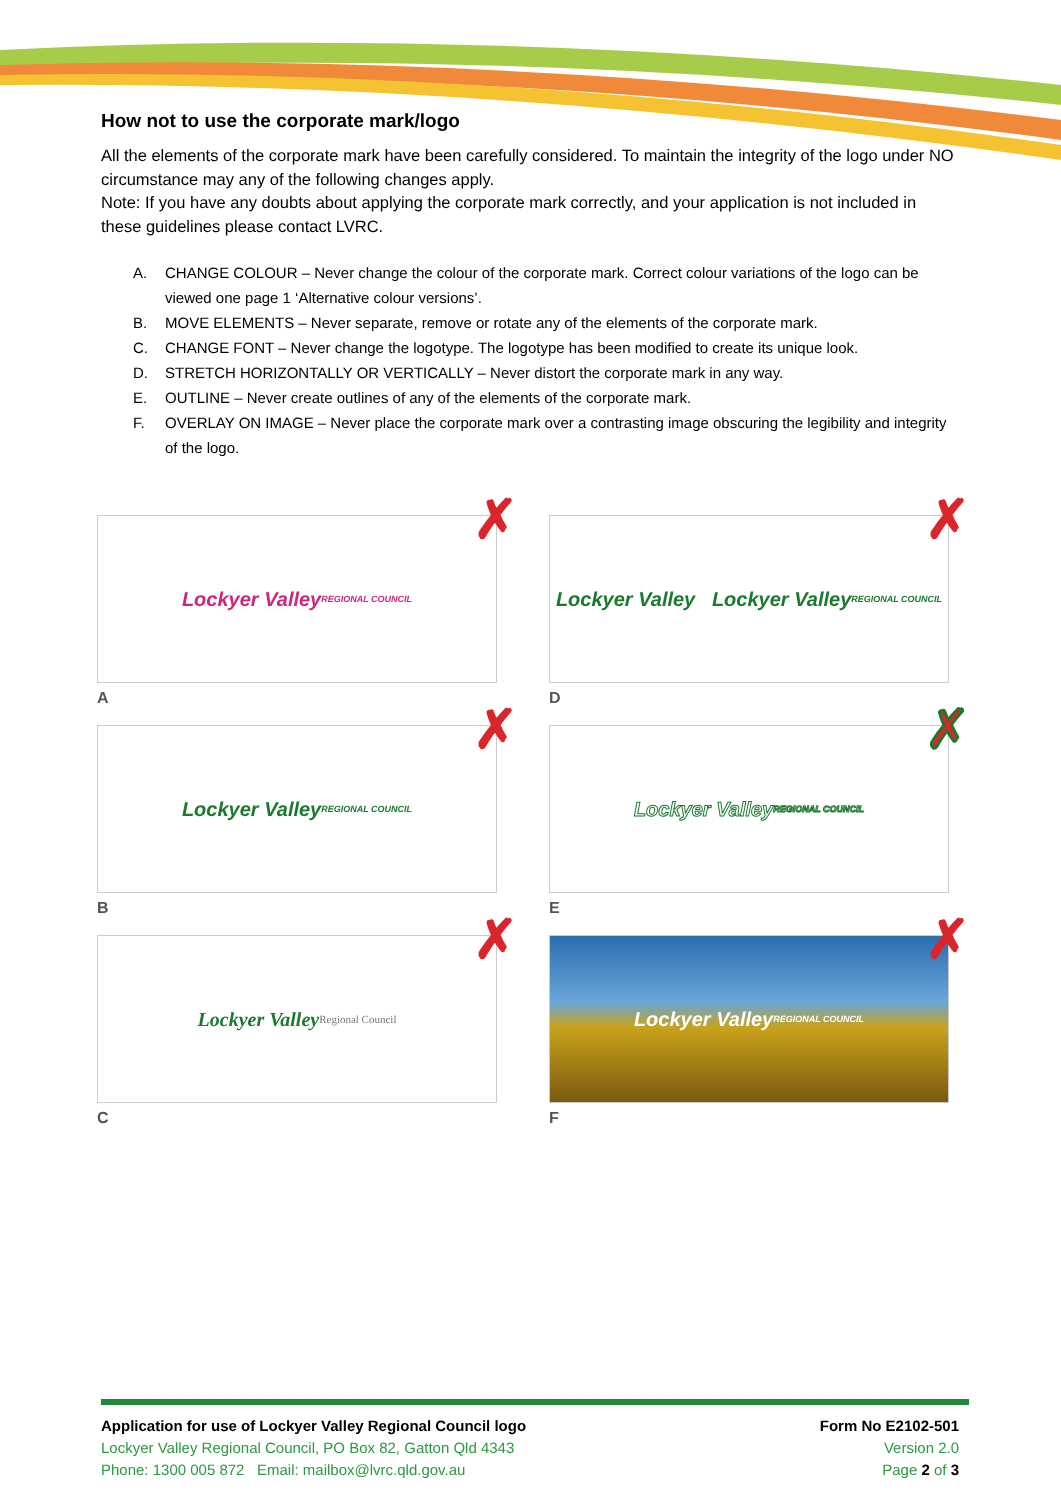How not to use the corporate mark/logo
All the elements of the corporate mark have been carefully considered. To maintain the integrity of the logo under NO circumstance may any of the following changes apply.
Note: If you have any doubts about applying the corporate mark correctly, and your application is not included in these guidelines please contact LVRC.
A. CHANGE COLOUR – Never change the colour of the corporate mark. Correct colour variations of the logo can be viewed one page 1 ‘Alternative colour versions’.
B. MOVE ELEMENTS – Never separate, remove or rotate any of the elements of the corporate mark.
C. CHANGE FONT – Never change the logotype. The logotype has been modified to create its unique look.
D. STRETCH HORIZONTALLY OR VERTICALLY – Never distort the corporate mark in any way.
E. OUTLINE – Never create outlines of any of the elements of the corporate mark.
F. OVERLAY ON IMAGE – Never place the corporate mark over a contrasting image obscuring the legibility and integrity of the logo.
Lockyer Valley
REGIONAL COUNCIL
✗
A
Lockyer Valley Lockyer Valley
REGIONAL COUNCIL
✗
D
Lockyer Valley
REGIONAL COUNCIL
✗
B
Lockyer Valley
REGIONAL COUNCIL
✗
E
Lockyer Valley
Regional Council
✗
C
Lockyer Valley
REGIONAL COUNCIL
✗
F
Application for use of Lockyer Valley Regional Council logo
Lockyer Valley Regional Council, PO Box 82, Gatton Qld 4343
Phone: 1300 005 872 Email: mailbox@lvrc.qld.gov.au
Form No E2102-501
Version 2.0
Page 2 of 3